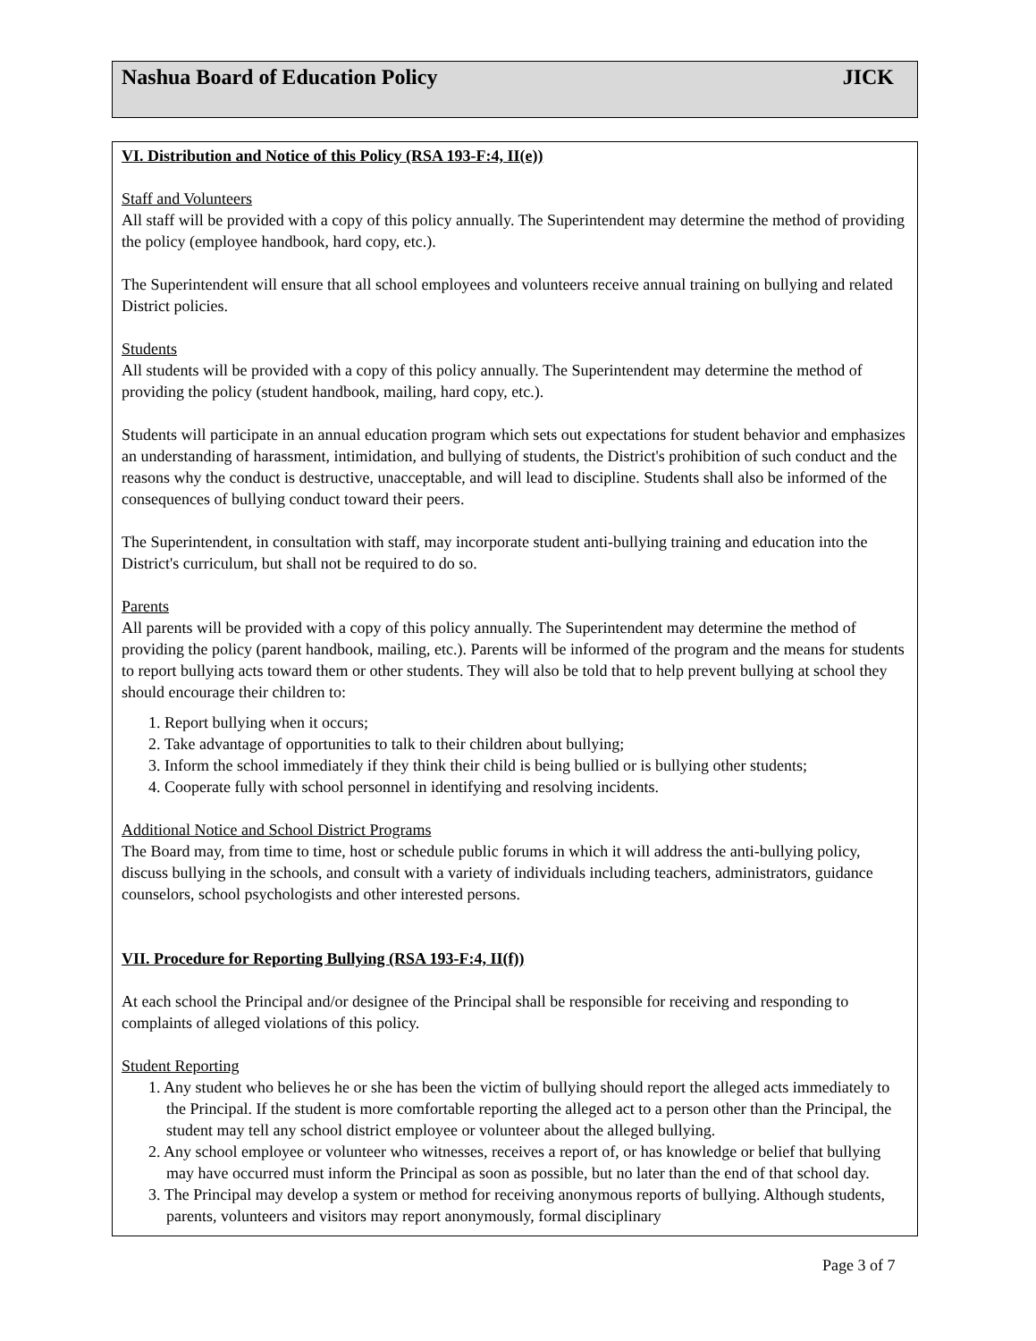Nashua Board of Education Policy JICK
VI. Distribution and Notice of this Policy (RSA 193-F:4, II(e))
Staff and Volunteers
All staff will be provided with a copy of this policy annually. The Superintendent may determine the method of providing the policy (employee handbook, hard copy, etc.).
The Superintendent will ensure that all school employees and volunteers receive annual training on bullying and related District policies.
Students
All students will be provided with a copy of this policy annually. The Superintendent may determine the method of providing the policy (student handbook, mailing, hard copy, etc.).
Students will participate in an annual education program which sets out expectations for student behavior and emphasizes an understanding of harassment, intimidation, and bullying of students, the District's prohibition of such conduct and the reasons why the conduct is destructive, unacceptable, and will lead to discipline. Students shall also be informed of the consequences of bullying conduct toward their peers.
The Superintendent, in consultation with staff, may incorporate student anti-bullying training and education into the District's curriculum, but shall not be required to do so.
Parents
All parents will be provided with a copy of this policy annually. The Superintendent may determine the method of providing the policy (parent handbook, mailing, etc.). Parents will be informed of the program and the means for students to report bullying acts toward them or other students. They will also be told that to help prevent bullying at school they should encourage their children to:
1. Report bullying when it occurs;
2. Take advantage of opportunities to talk to their children about bullying;
3. Inform the school immediately if they think their child is being bullied or is bullying other students;
4. Cooperate fully with school personnel in identifying and resolving incidents.
Additional Notice and School District Programs
The Board may, from time to time, host or schedule public forums in which it will address the anti-bullying policy, discuss bullying in the schools, and consult with a variety of individuals including teachers, administrators, guidance counselors, school psychologists and other interested persons.
VII. Procedure for Reporting Bullying (RSA 193-F:4, II(f))
At each school the Principal and/or designee of the Principal shall be responsible for receiving and responding to complaints of alleged violations of this policy.
Student Reporting
1. Any student who believes he or she has been the victim of bullying should report the alleged acts immediately to the Principal. If the student is more comfortable reporting the alleged act to a person other than the Principal, the student may tell any school district employee or volunteer about the alleged bullying.
2. Any school employee or volunteer who witnesses, receives a report of, or has knowledge or belief that bullying may have occurred must inform the Principal as soon as possible, but no later than the end of that school day.
3. The Principal may develop a system or method for receiving anonymous reports of bullying. Although students, parents, volunteers and visitors may report anonymously, formal disciplinary
Page 3 of 7